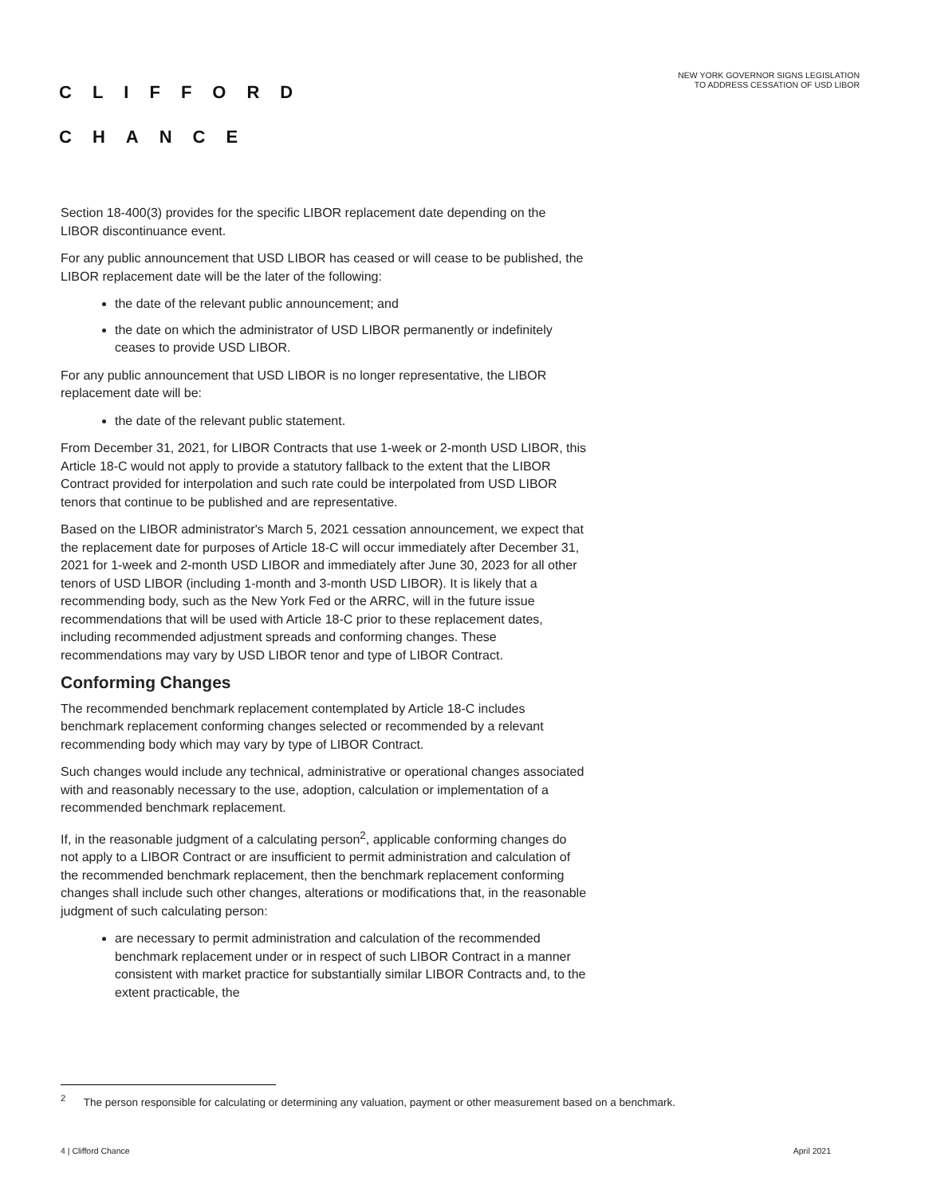CLIFFORD
CHANCE
NEW YORK GOVERNOR SIGNS LEGISLATION
TO ADDRESS CESSATION OF USD LIBOR
Section 18-400(3) provides for the specific LIBOR replacement date depending on the LIBOR discontinuance event.
For any public announcement that USD LIBOR has ceased or will cease to be published, the LIBOR replacement date will be the later of the following:
the date of the relevant public announcement; and
the date on which the administrator of USD LIBOR permanently or indefinitely ceases to provide USD LIBOR.
For any public announcement that USD LIBOR is no longer representative, the LIBOR replacement date will be:
the date of the relevant public statement.
From December 31, 2021, for LIBOR Contracts that use 1-week or 2-month USD LIBOR, this Article 18-C would not apply to provide a statutory fallback to the extent that the LIBOR Contract provided for interpolation and such rate could be interpolated from USD LIBOR tenors that continue to be published and are representative.
Based on the LIBOR administrator's March 5, 2021 cessation announcement, we expect that the replacement date for purposes of Article 18-C will occur immediately after December 31, 2021 for 1-week and 2-month USD LIBOR and immediately after June 30, 2023 for all other tenors of USD LIBOR (including 1-month and 3-month USD LIBOR). It is likely that a recommending body, such as the New York Fed or the ARRC, will in the future issue recommendations that will be used with Article 18-C prior to these replacement dates, including recommended adjustment spreads and conforming changes. These recommendations may vary by USD LIBOR tenor and type of LIBOR Contract.
Conforming Changes
The recommended benchmark replacement contemplated by Article 18-C includes benchmark replacement conforming changes selected or recommended by a relevant recommending body which may vary by type of LIBOR Contract.
Such changes would include any technical, administrative or operational changes associated with and reasonably necessary to the use, adoption, calculation or implementation of a recommended benchmark replacement.
If, in the reasonable judgment of a calculating person<sup>2</sup>, applicable conforming changes do not apply to a LIBOR Contract or are insufficient to permit administration and calculation of the recommended benchmark replacement, then the benchmark replacement conforming changes shall include such other changes, alterations or modifications that, in the reasonable judgment of such calculating person:
are necessary to permit administration and calculation of the recommended benchmark replacement under or in respect of such LIBOR Contract in a manner consistent with market practice for substantially similar LIBOR Contracts and, to the extent practicable, the
<sup>2</sup> The person responsible for calculating or determining any valuation, payment or other measurement based on a benchmark.
4 | Clifford Chance April 2021